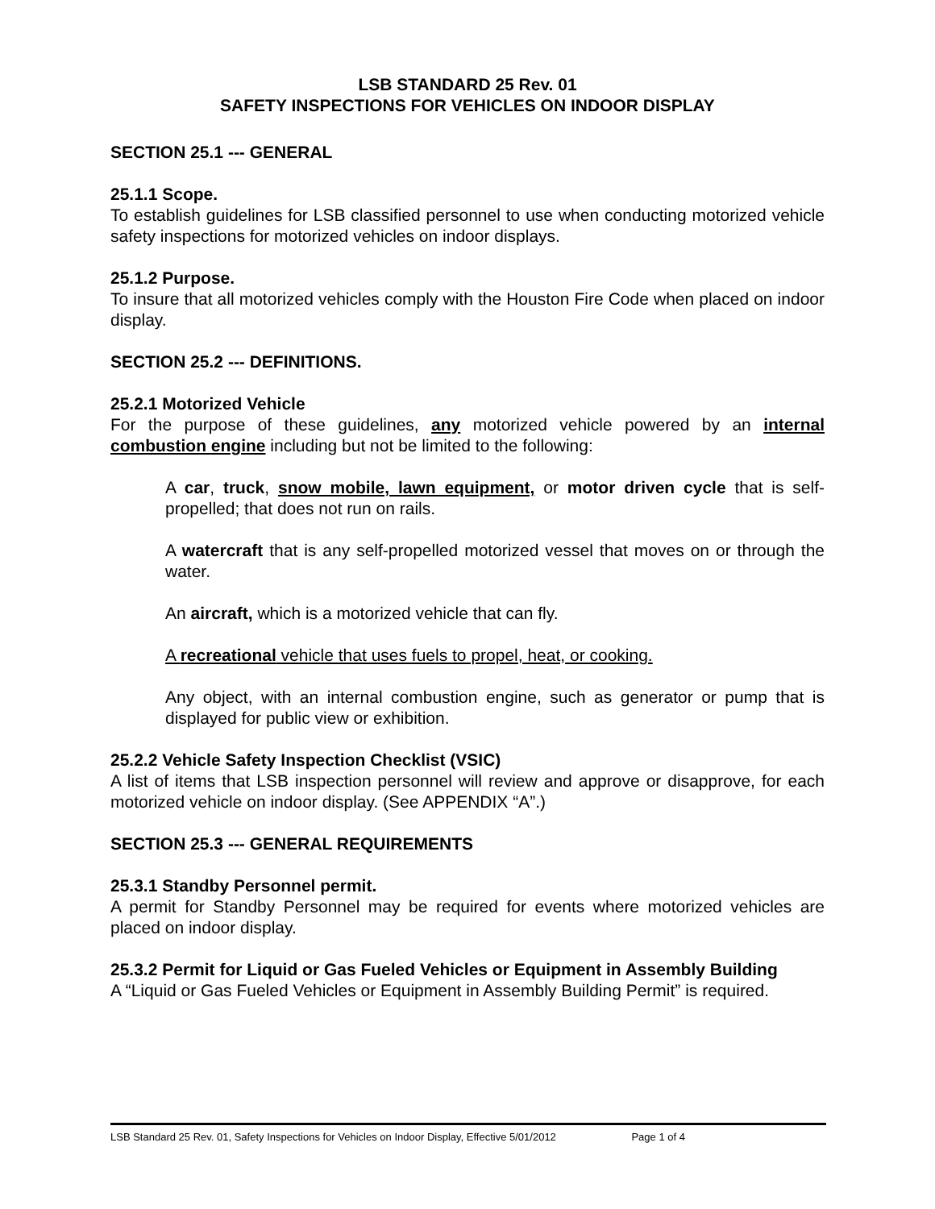LSB STANDARD 25 Rev. 01
SAFETY INSPECTIONS FOR VEHICLES ON INDOOR DISPLAY
SECTION 25.1 --- GENERAL
25.1.1 Scope.
To establish guidelines for LSB classified personnel to use when conducting motorized vehicle safety inspections for motorized vehicles on indoor displays.
25.1.2 Purpose.
To insure that all motorized vehicles comply with the Houston Fire Code when placed on indoor display.
SECTION 25.2 --- DEFINITIONS.
25.2.1 Motorized Vehicle
For the purpose of these guidelines, any motorized vehicle powered by an internal combustion engine including but not be limited to the following:
A car, truck, snow mobile, lawn equipment, or motor driven cycle that is self-propelled; that does not run on rails.
A watercraft that is any self-propelled motorized vessel that moves on or through the water.
An aircraft, which is a motorized vehicle that can fly.
A recreational vehicle that uses fuels to propel, heat, or cooking.
Any object, with an internal combustion engine, such as generator or pump that is displayed for public view or exhibition.
25.2.2 Vehicle Safety Inspection Checklist (VSIC)
A list of items that LSB inspection personnel will review and approve or disapprove, for each motorized vehicle on indoor display. (See APPENDIX “A”.)
SECTION 25.3 --- GENERAL REQUIREMENTS
25.3.1 Standby Personnel permit.
A permit for Standby Personnel may be required for events where motorized vehicles are placed on indoor display.
25.3.2 Permit for Liquid or Gas Fueled Vehicles or Equipment in Assembly Building
A “Liquid or Gas Fueled Vehicles or Equipment in Assembly Building Permit” is required.
LSB Standard 25 Rev. 01, Safety Inspections for Vehicles on Indoor Display, Effective 5/01/2012 Page 1 of 4